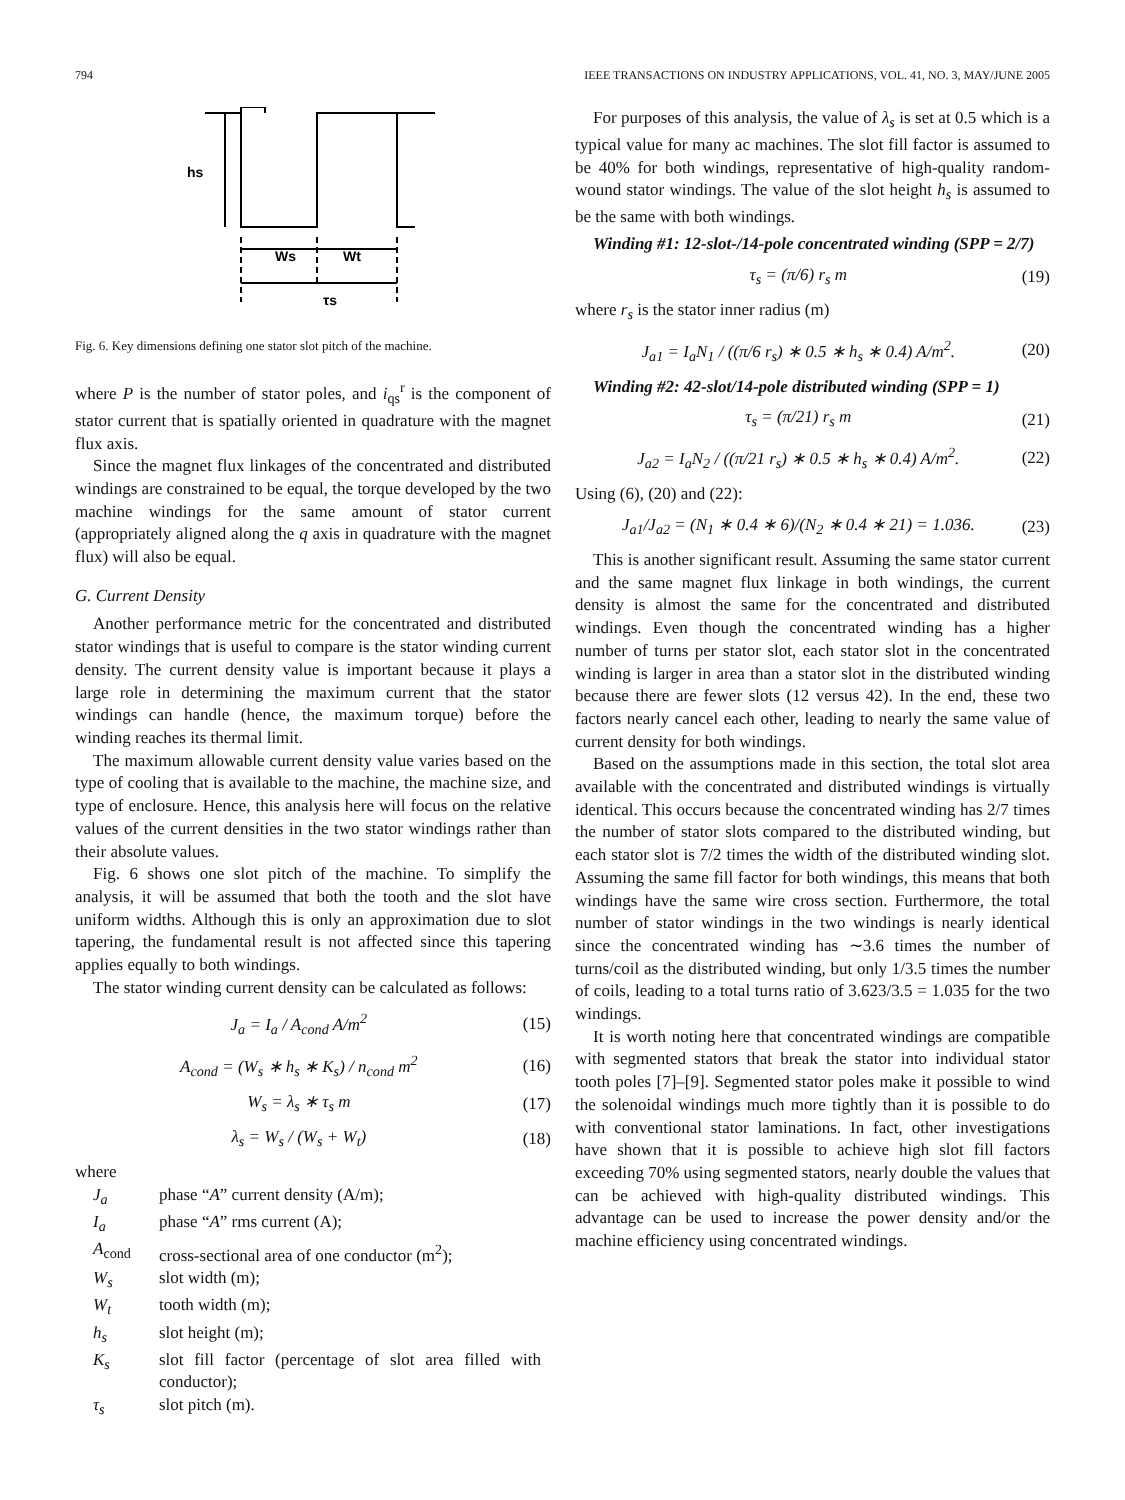794 IEEE TRANSACTIONS ON INDUSTRY APPLICATIONS, VOL. 41, NO. 3, MAY/JUNE 2005
hs
Ws
Wt
τs
Fig. 6. Key dimensions defining one stator slot pitch of the machine.
where P is the number of stator poles, and i<sub>qs</sub><sup>r</sup> is the component of stator current that is spatially oriented in quadrature with the magnet flux axis.
Since the magnet flux linkages of the concentrated and distributed windings are constrained to be equal, the torque developed by the two machine windings for the same amount of stator current (appropriately aligned along the q axis in quadrature with the magnet flux) will also be equal.
G. Current Density
Another performance metric for the concentrated and distributed stator windings that is useful to compare is the stator winding current density. The current density value is important because it plays a large role in determining the maximum current that the stator windings can handle (hence, the maximum torque) before the winding reaches its thermal limit.
The maximum allowable current density value varies based on the type of cooling that is available to the machine, the machine size, and type of enclosure. Hence, this analysis here will focus on the relative values of the current densities in the two stator windings rather than their absolute values.
Fig. 6 shows one slot pitch of the machine. To simplify the analysis, it will be assumed that both the tooth and the slot have uniform widths. Although this is only an approximation due to slot tapering, the fundamental result is not affected since this tapering applies equally to both windings.
The stator winding current density can be calculated as follows:
J<sub>a</sub> = I<sub>a</sub> / A<sub>cond</sub> A/m<sup>2</sup> (15)
A<sub>cond</sub> = (W<sub>s</sub> ∗ h<sub>s</sub> ∗ K<sub>s</sub>) / n<sub>cond</sub> m<sup>2</sup> (16)
W<sub>s</sub> = λ<sub>s</sub> ∗ τ<sub>s</sub> m (17)
λ<sub>s</sub> = W<sub>s</sub> / (W<sub>s</sub> + W<sub>t</sub>) (18)
where
| J<sub>a</sub> | phase “ A ” current density (A/m); |
| I<sub>a</sub> | phase “ A ” rms current (A); |
| A<sub>cond</sub> | cross-sectional area of one conductor (m<sup>2</sup>); |
| W<sub>s</sub> | slot width (m); |
| W<sub>t</sub> | tooth width (m); |
| h<sub>s</sub> | slot height (m); |
| K<sub>s</sub> | slot fill factor (percentage of slot area filled with conductor); |
| τ<sub>s</sub> | slot pitch (m). |
For purposes of this analysis, the value of λ<sub>s</sub> is set at 0.5 which is a typical value for many ac machines. The slot fill factor is assumed to be 40% for both windings, representative of high-quality random-wound stator windings. The value of the slot height h<sub>s</sub> is assumed to be the same with both windings.
Winding #1: 12-slot-/14-pole concentrated winding (SPP = 2/7)
τ<sub>s</sub> = (π/6) r<sub>s</sub> m (19)
where r<sub>s</sub> is the stator inner radius (m)
J<sub>a1</sub> = I<sub>a</sub>N<sub>1</sub> / ((π/6 r<sub>s</sub>) ∗ 0.5 ∗ h<sub>s</sub> ∗ 0.4) A/m<sup>2</sup>. (20)
Winding #2: 42-slot/14-pole distributed winding (SPP = 1)
τ<sub>s</sub> = (π/21) r<sub>s</sub> m (21)
J<sub>a2</sub> = I<sub>a</sub>N<sub>2</sub> / ((π/21 r<sub>s</sub>) ∗ 0.5 ∗ h<sub>s</sub> ∗ 0.4) A/m<sup>2</sup>. (22)
Using (6), (20) and (22):
J<sub>a1</sub>/J<sub>a2</sub> = (N<sub>1</sub> ∗ 0.4 ∗ 6)/(N<sub>2</sub> ∗ 0.4 ∗ 21) = 1.036. (23)
This is another significant result. Assuming the same stator current and the same magnet flux linkage in both windings, the current density is almost the same for the concentrated and distributed windings. Even though the concentrated winding has a higher number of turns per stator slot, each stator slot in the concentrated winding is larger in area than a stator slot in the distributed winding because there are fewer slots (12 versus 42). In the end, these two factors nearly cancel each other, leading to nearly the same value of current density for both windings.
Based on the assumptions made in this section, the total slot area available with the concentrated and distributed windings is virtually identical. This occurs because the concentrated winding has 2/7 times the number of stator slots compared to the distributed winding, but each stator slot is 7/2 times the width of the distributed winding slot. Assuming the same fill factor for both windings, this means that both windings have the same wire cross section. Furthermore, the total number of stator windings in the two windings is nearly identical since the concentrated winding has ∼3.6 times the number of turns/coil as the distributed winding, but only 1/3.5 times the number of coils, leading to a total turns ratio of 3.623/3.5 = 1.035 for the two windings.
It is worth noting here that concentrated windings are compatible with segmented stators that break the stator into individual stator tooth poles [7]–[9]. Segmented stator poles make it possible to wind the solenoidal windings much more tightly than it is possible to do with conventional stator laminations. In fact, other investigations have shown that it is possible to achieve high slot fill factors exceeding 70% using segmented stators, nearly double the values that can be achieved with high-quality distributed windings. This advantage can be used to increase the power density and/or the machine efficiency using concentrated windings.